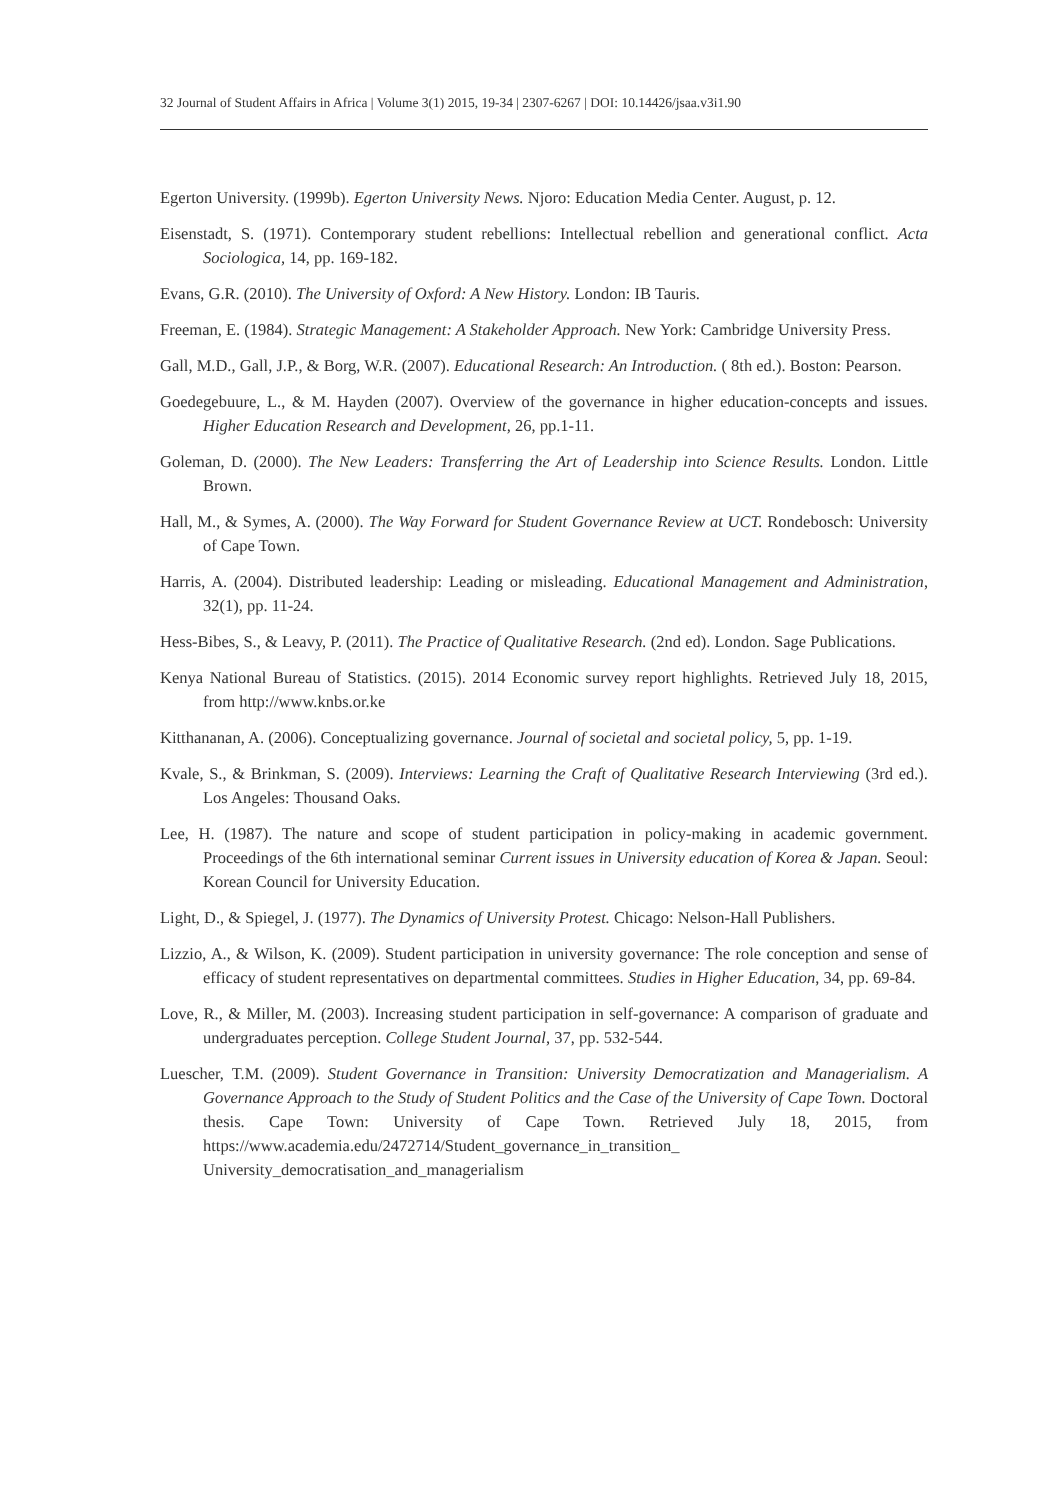32 Journal of Student Affairs in Africa | Volume 3(1) 2015, 19-34 | 2307-6267 | DOI: 10.14426/jsaa.v3i1.90
Egerton University. (1999b). Egerton University News. Njoro: Education Media Center. August, p. 12.
Eisenstadt, S. (1971). Contemporary student rebellions: Intellectual rebellion and generational conflict. Acta Sociologica, 14, pp. 169-182.
Evans, G.R. (2010). The University of Oxford: A New History. London: IB Tauris.
Freeman, E. (1984). Strategic Management: A Stakeholder Approach. New York: Cambridge University Press.
Gall, M.D., Gall, J.P., & Borg, W.R. (2007). Educational Research: An Introduction. ( 8th ed.). Boston: Pearson.
Goedegebuure, L., & M. Hayden (2007). Overview of the governance in higher education-concepts and issues. Higher Education Research and Development, 26, pp.1-11.
Goleman, D. (2000). The New Leaders: Transferring the Art of Leadership into Science Results. London. Little Brown.
Hall, M., & Symes, A. (2000). The Way Forward for Student Governance Review at UCT. Rondebosch: University of Cape Town.
Harris, A. (2004). Distributed leadership: Leading or misleading. Educational Management and Administration, 32(1), pp. 11-24.
Hess-Bibes, S., & Leavy, P. (2011). The Practice of Qualitative Research. (2nd ed). London. Sage Publications.
Kenya National Bureau of Statistics. (2015). 2014 Economic survey report highlights. Retrieved July 18, 2015, from http://www.knbs.or.ke
Kitthananan, A. (2006). Conceptualizing governance. Journal of societal and societal policy, 5, pp. 1-19.
Kvale, S., & Brinkman, S. (2009). Interviews: Learning the Craft of Qualitative Research Interviewing (3rd ed.). Los Angeles: Thousand Oaks.
Lee, H. (1987). The nature and scope of student participation in policy-making in academic government. Proceedings of the 6th international seminar Current issues in University education of Korea & Japan. Seoul: Korean Council for University Education.
Light, D., & Spiegel, J. (1977). The Dynamics of University Protest. Chicago: Nelson-Hall Publishers.
Lizzio, A., & Wilson, K. (2009). Student participation in university governance: The role conception and sense of efficacy of student representatives on departmental committees. Studies in Higher Education, 34, pp. 69-84.
Love, R., & Miller, M. (2003). Increasing student participation in self-governance: A comparison of graduate and undergraduates perception. College Student Journal, 37, pp. 532-544.
Luescher, T.M. (2009). Student Governance in Transition: University Democratization and Managerialism. A Governance Approach to the Study of Student Politics and the Case of the University of Cape Town. Doctoral thesis. Cape Town: University of Cape Town. Retrieved July 18, 2015, from https://www.academia.edu/2472714/Student_governance_in_transition_ University_democratisation_and_managerialism